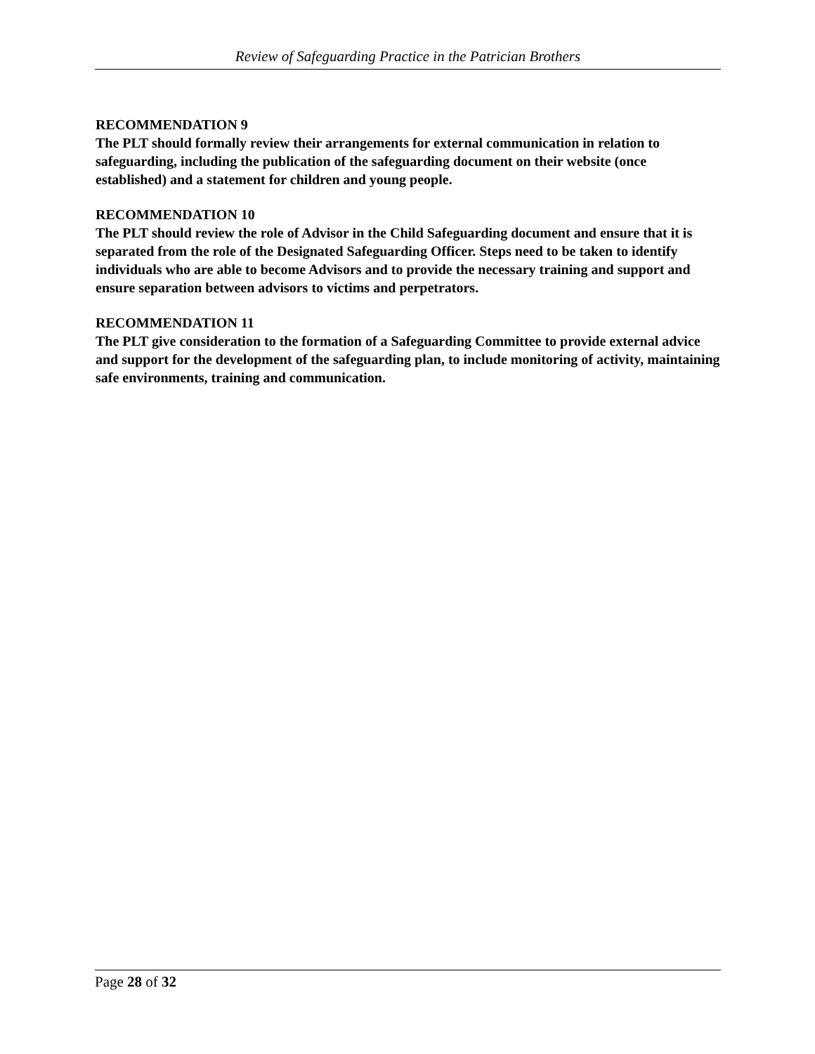Review of Safeguarding Practice in the Patrician Brothers
RECOMMENDATION 9
The PLT should formally review their arrangements for external communication in relation to safeguarding, including the publication of the safeguarding document on their website (once established) and a statement for children and young people.
RECOMMENDATION 10
The PLT should review the role of Advisor in the Child Safeguarding document and ensure that it is separated from the role of the Designated Safeguarding Officer. Steps need to be taken to identify individuals who are able to become Advisors and to provide the necessary training and support and ensure separation between advisors to victims and perpetrators.
RECOMMENDATION 11
The PLT give consideration to the formation of a Safeguarding Committee to provide external advice and support for the development of the safeguarding plan, to include monitoring of activity, maintaining safe environments, training and communication.
Page 28 of 32